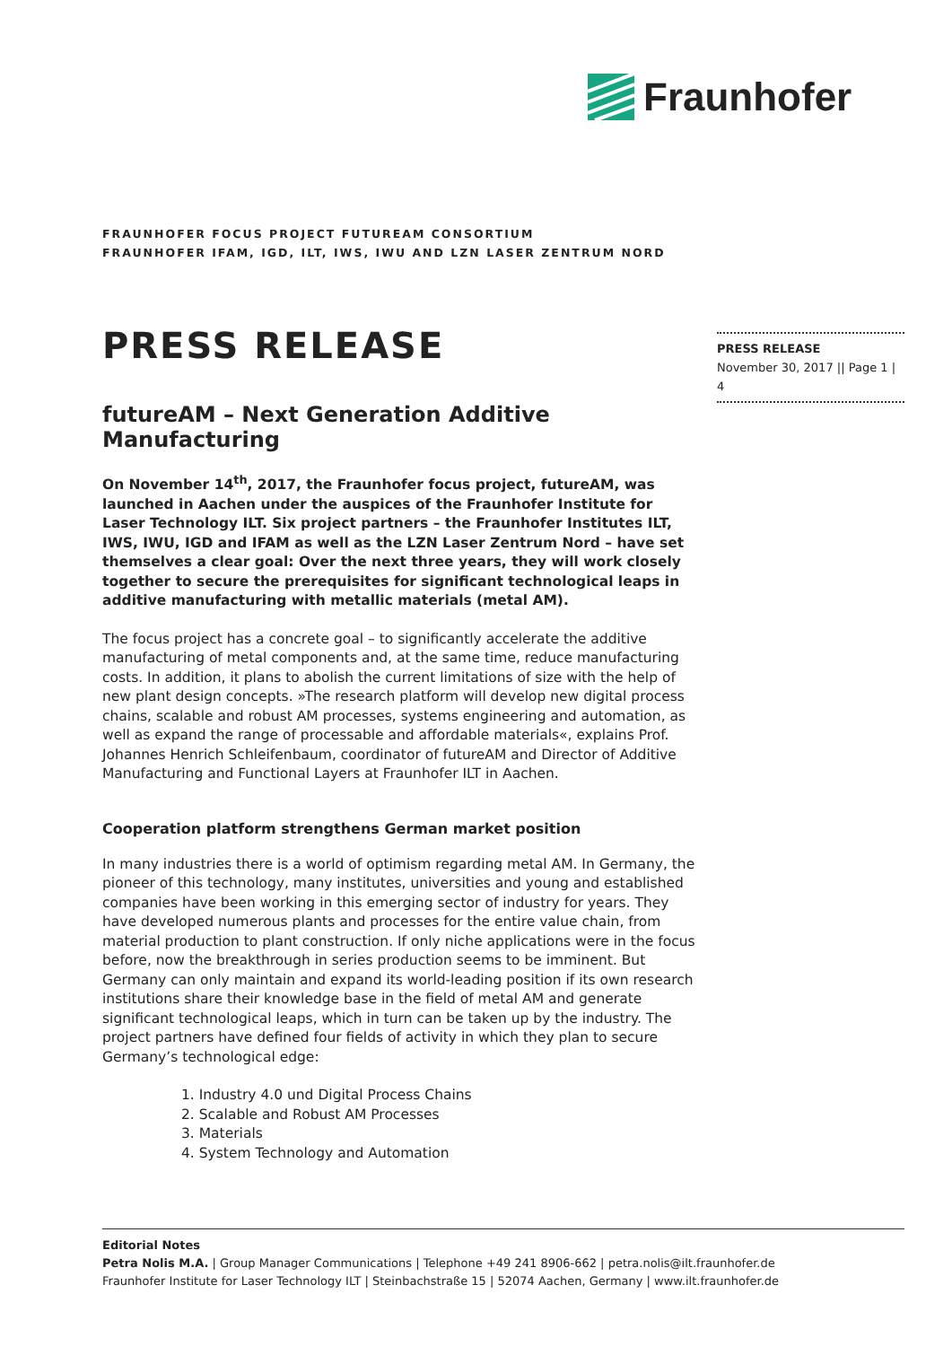Fraunhofer
FRAUNHOFER FOCUS PROJECT FUTUREAM CONSORTIUM
FRAUNHOFER IFAM, IGD, ILT, IWS, IWU AND LZN LASER ZENTRUM NORD
PRESS RELEASE
futureAM – Next Generation Additive Manufacturing
On November 14<sup>th</sup>, 2017, the Fraunhofer focus project, futureAM, was launched in Aachen under the auspices of the Fraunhofer Institute for Laser Technology ILT. Six project partners – the Fraunhofer Institutes ILT, IWS, IWU, IGD and IFAM as well as the LZN Laser Zentrum Nord – have set themselves a clear goal: Over the next three years, they will work closely together to secure the prerequisites for significant technological leaps in additive manufacturing with metallic materials (metal AM).
The focus project has a concrete goal – to significantly accelerate the additive manufacturing of metal components and, at the same time, reduce manufacturing costs. In addition, it plans to abolish the current limitations of size with the help of new plant design concepts. »The research platform will develop new digital process chains, scalable and robust AM processes, systems engineering and automation, as well as expand the range of processable and affordable materials«, explains Prof. Johannes Henrich Schleifenbaum, coordinator of futureAM and Director of Additive Manufacturing and Functional Layers at Fraunhofer ILT in Aachen.
Cooperation platform strengthens German market position
In many industries there is a world of optimism regarding metal AM. In Germany, the pioneer of this technology, many institutes, universities and young and established companies have been working in this emerging sector of industry for years. They have developed numerous plants and processes for the entire value chain, from material production to plant construction. If only niche applications were in the focus before, now the breakthrough in series production seems to be imminent. But Germany can only maintain and expand its world-leading position if its own research institutions share their knowledge base in the field of metal AM and generate significant technological leaps, which in turn can be taken up by the industry. The project partners have defined four fields of activity in which they plan to secure Germany’s technological edge:
1. Industry 4.0 und Digital Process Chains
2. Scalable and Robust AM Processes
3. Materials
4. System Technology and Automation
PRESS RELEASE
November 30, 2017 || Page 1 | 4
Editorial Notes
Petra Nolis M.A. | Group Manager Communications | Telephone +49 241 8906-662 | petra.nolis@ilt.fraunhofer.de
Fraunhofer Institute for Laser Technology ILT | Steinbachstraße 15 | 52074 Aachen, Germany | www.ilt.fraunhofer.de